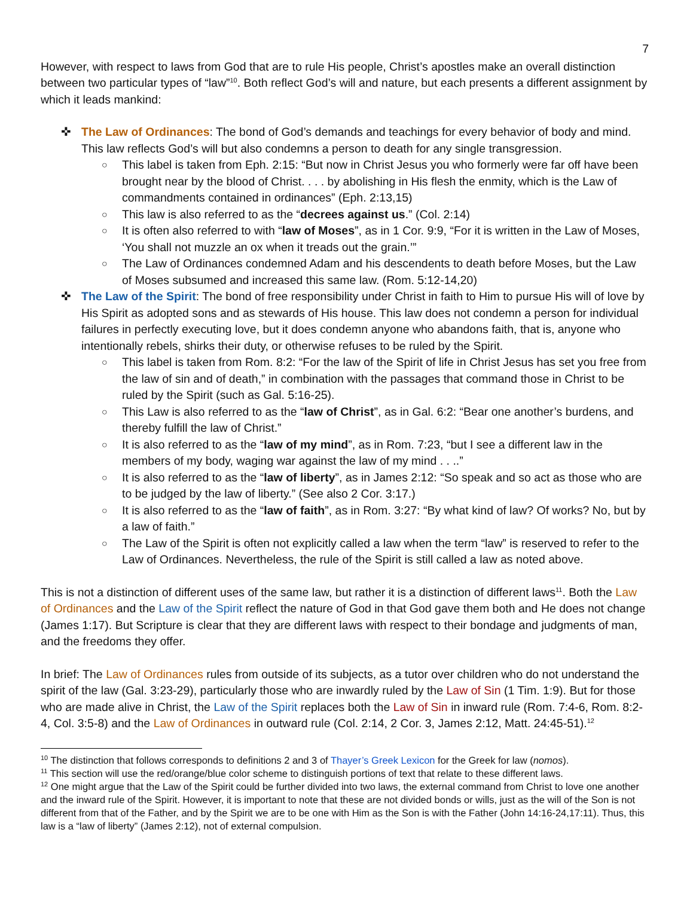7
However, with respect to laws from God that are to rule His people, Christ’s apostles make an overall distinction between two particular types of “law”<sup>10</sup>. Both reflect God’s will and nature, but each presents a different assignment by which it leads mankind:
✜ The Law of Ordinances: The bond of God’s demands and teachings for every behavior of body and mind. This law reflects God’s will but also condemns a person to death for any single transgression.
○ This label is taken from Eph. 2:15: “But now in Christ Jesus you who formerly were far off have been brought near by the blood of Christ. . . . by abolishing in His flesh the enmity, which is the Law of commandments contained in ordinances” (Eph. 2:13,15)
○ This law is also referred to as the “decrees against us.” (Col. 2:14)
○ It is often also referred to with “law of Moses”, as in 1 Cor. 9:9, “For it is written in the Law of Moses, ‘You shall not muzzle an ox when it treads out the grain.’”
○ The Law of Ordinances condemned Adam and his descendents to death before Moses, but the Law of Moses subsumed and increased this same law. (Rom. 5:12-14,20)
✜ The Law of the Spirit: The bond of free responsibility under Christ in faith to Him to pursue His will of love by His Spirit as adopted sons and as stewards of His house. This law does not condemn a person for individual failures in perfectly executing love, but it does condemn anyone who abandons faith, that is, anyone who intentionally rebels, shirks their duty, or otherwise refuses to be ruled by the Spirit.
○ This label is taken from Rom. 8:2: “For the law of the Spirit of life in Christ Jesus has set you free from the law of sin and of death,” in combination with the passages that command those in Christ to be ruled by the Spirit (such as Gal. 5:16-25).
○ This Law is also referred to as the “law of Christ”, as in Gal. 6:2: “Bear one another’s burdens, and thereby fulfill the law of Christ.”
○ It is also referred to as the “law of my mind”, as in Rom. 7:23, “but I see a different law in the members of my body, waging war against the law of my mind . . ..”
○ It is also referred to as the “law of liberty”, as in James 2:12: “So speak and so act as those who are to be judged by the law of liberty.” (See also 2 Cor. 3:17.)
○ It is also referred to as the “law of faith”, as in Rom. 3:27: “By what kind of law? Of works? No, but by a law of faith.”
○ The Law of the Spirit is often not explicitly called a law when the term “law” is reserved to refer to the Law of Ordinances. Nevertheless, the rule of the Spirit is still called a law as noted above.
This is not a distinction of different uses of the same law, but rather it is a distinction of different laws<sup>11</sup>. Both the Law of Ordinances and the Law of the Spirit reflect the nature of God in that God gave them both and He does not change (James 1:17). But Scripture is clear that they are different laws with respect to their bondage and judgments of man, and the freedoms they offer.
In brief: The Law of Ordinances rules from outside of its subjects, as a tutor over children who do not understand the spirit of the law (Gal. 3:23-29), particularly those who are inwardly ruled by the Law of Sin (1 Tim. 1:9). But for those who are made alive in Christ, the Law of the Spirit replaces both the Law of Sin in inward rule (Rom. 7:4-6, Rom. 8:2-4, Col. 3:5-8) and the Law of Ordinances in outward rule (Col. 2:14, 2 Cor. 3, James 2:12, Matt. 24:45-51).<sup>12</sup>
<sup>10</sup> The distinction that follows corresponds to definitions 2 and 3 of Thayer’s Greek Lexicon for the Greek for law (nomos).
<sup>11</sup> This section will use the red/orange/blue color scheme to distinguish portions of text that relate to these different laws.
<sup>12</sup> One might argue that the Law of the Spirit could be further divided into two laws, the external command from Christ to love one another and the inward rule of the Spirit. However, it is important to note that these are not divided bonds or wills, just as the will of the Son is not different from that of the Father, and by the Spirit we are to be one with Him as the Son is with the Father (John 14:16-24,17:11). Thus, this law is a “law of liberty” (James 2:12), not of external compulsion.